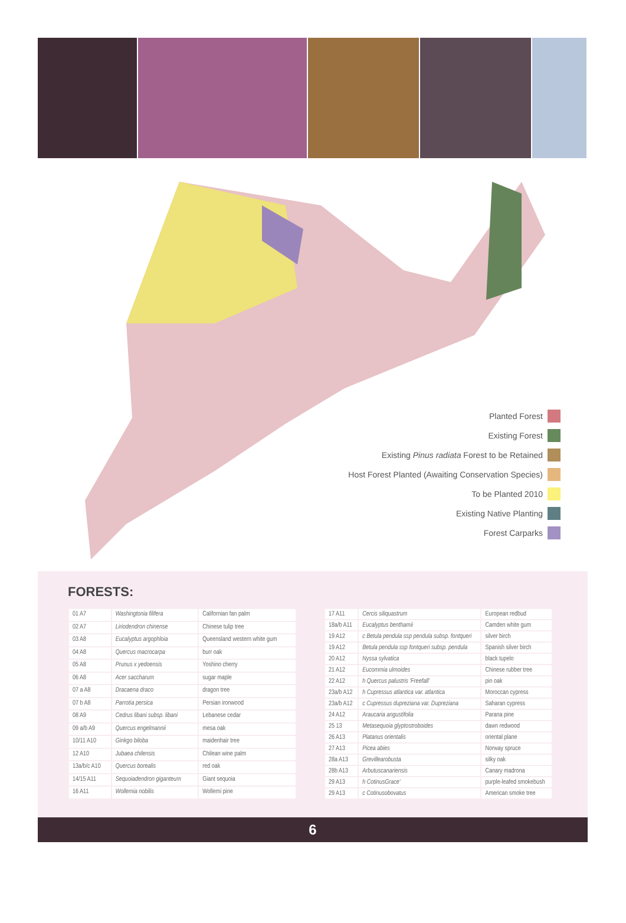Planted Forest
Existing Forest
Existing Pinus radiata Forest to be Retained
Host Forest Planted (Awaiting Conservation Species)
To be Planted 2010
Existing Native Planting
Forest Carparks
FORESTS:
| 01 A7 | Washingtonia filifera | Californian fan palm |
| 02 A7 | Liriodendron chinense | Chinese tulip tree |
| 03 A8 | Eucalyptus argophloia | Queensland western white gum |
| 04 A8 | Quercus macrocarpa | burr oak |
| 05 A8 | Prunus x yedoensis | Yoshino cherry |
| 06 A8 | Acer saccharum | sugar maple |
| 07 a A8 | Dracaena draco | dragon tree |
| 07 b A8 | Parrotia persica | Persian ironwood |
| 08 A9 | Cedrus libani subsp. libani | Lebanese cedar |
| 09 a/b A9 | Quercus engelmannii | mesa oak |
| 10/11 A10 | Ginkgo biloba | maidenhair tree |
| 12 A10 | Jubaea chilensis | Chilean wine palm |
| 13a/b/c A10 | Quercus borealis | red oak |
| 14/15 A11 | Sequoiadendron giganteum | Giant sequoia |
| 16 A11 | Wollemia nobilis | Wollemi pine |
| 17 A11 | Cercis siliquastrum | European redbud |
| 18a/b A11 | Eucalyptus benthamii | Camden white gum |
| 19 A12 | c Betula pendula ssp pendula subsp. fontqueri | silver birch |
| 19 A12 | Betula pendula ssp fontqueri subsp. pendula | Spanish silver birch |
| 20 A12 | Nyssa sylvatica | black tupelo |
| 21 A12 | Eucommia ulmoides | Chinese rubber tree |
| 22 A12 | h Quercus palustris 'Freefall' | pin oak |
| 23a/b A12 | h Cupressus atlantica var. atlantica | Moroccan cypress |
| 23a/b A12 | c Cupressus dupreziana var. Dupreziana | Saharan cypress |
| 24 A12 | Araucaria angustifolia | Parana pine |
| 25 13 | Metasequoia glyptostroboides | dawn redwood |
| 26 A13 | Platanus orientalis | oriental plane |
| 27 A13 | Picea abies | Norway spruce |
| 28a A13 | Grevillearobusta | silky oak |
| 28b A13 | Arbutuscanariensis | Canary madrona |
| 29 A13 | h CotinusGrace' | purple-leafed smokebush |
| 29 A13 | c Cotinusobovatus | American smoke tree |
6